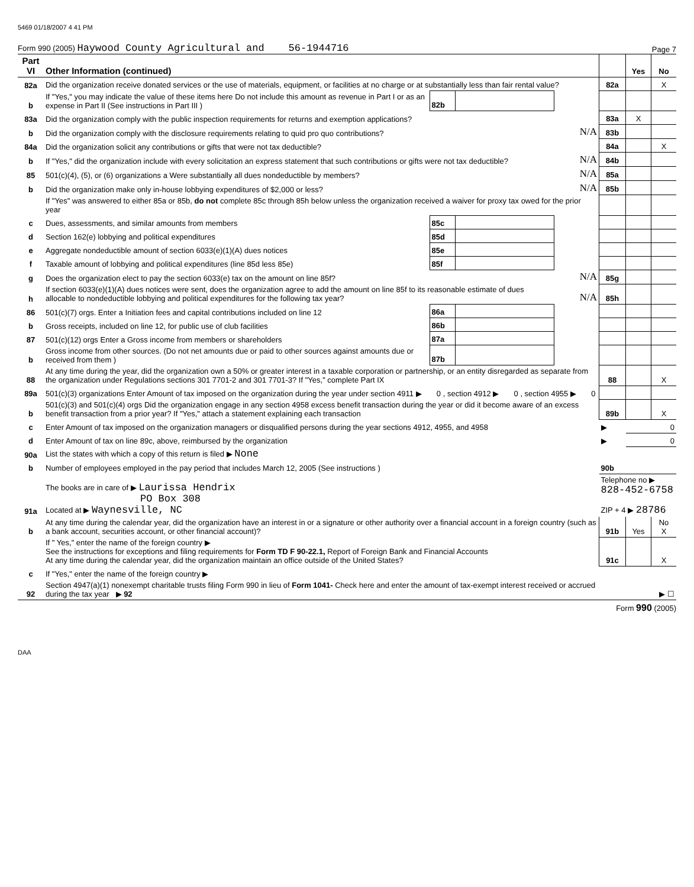5469 01/18/2007 4 41 PM
Form 990 (2005) Haywood County Agricultural and 56-1944716 Page 7
| Part VI | Other Information (continued) | | | | | Yes | No |
| 82a | Did the organization receive donated services or the use of materials, equipment, or facilities at no charge or at substantially less than fair rental value? | | | | 82a | | X |
| b | If "Yes," you may indicate the value of these items here Do not include this amount as revenue in Part I or as an expense in Part II (See instructions in Part III ) | 82b | | | | | |
| 83a | Did the organization comply with the public inspection requirements for returns and exemption applications? | | | | 83a | X | |
| b | Did the organization comply with the disclosure requirements relating to quid pro quo contributions? | | | N/A | 83b | | |
| 84a | Did the organization solicit any contributions or gifts that were not tax deductible? | | | | 84a | | X |
| b | If "Yes," did the organization include with every solicitation an express statement that such contributions or gifts were not tax deductible? | | | N/A | 84b | | |
| 85 | 501(c)(4), (5), or (6) organizations a Were substantially all dues nondeductible by members? | | | N/A | 85a | | |
| b | Did the organization make only in-house lobbying expenditures of $2,000 or less? | | | N/A | 85b | | |
| | If "Yes" was answered to either 85a or 85b, do not complete 85c through 85h below unless the organization received a waiver for proxy tax owed for the prior year | | | | | | |
| c | Dues, assessments, and similar amounts from members | 85c | | | | | |
| d | Section 162(e) lobbying and political expenditures | 85d | | | | | |
| e | Aggregate nondeductible amount of section 6033(e)(1)(A) dues notices | 85e | | | | | |
| f | Taxable amount of lobbying and political expenditures (line 85d less 85e) | 85f | | | | | |
| g | Does the organization elect to pay the section 6033(e) tax on the amount on line 85f? | | | N/A | 85g | | |
| h | If section 6033(e)(1)(A) dues notices were sent, does the organization agree to add the amount on line 85f to its reasonable estimate of dues allocable to nondeductible lobbying and political expenditures for the following tax year? | | | N/A | 85h | | |
| 86 | 501(c)(7) orgs. Enter a Initiation fees and capital contributions included on line 12 | 86a | | | | | |
| b | Gross receipts, included on line 12, for public use of club facilities | 86b | | | | | |
| 87 | 501(c)(12) orgs Enter a Gross income from members or shareholders | 87a | | | | | |
| b | Gross income from other sources. (Do not net amounts due or paid to other sources against amounts due or received from them ) | 87b | | | | | |
| 88 | At any time during the year, did the organization own a 50% or greater interest in a taxable corporation or partnership, or an entity disregarded as separate from the organization under Regulations sections 301 7701-2 and 301 7701-3? If "Yes," complete Part IX | | | | 88 | | X |
| 89a | 501(c)(3) organizations Enter Amount of tax imposed on the organization during the year under section 4911 ▶ 0 , section 4912 ▶ 0 , section 4955 ▶ 0 | | | | | | |
| b | 501(c)(3) and 501(c)(4) orgs Did the organization engage in any section 4958 excess benefit transaction during the year or did it become aware of an excess benefit transaction from a prior year? If "Yes," attach a statement explaining each transaction | | | | 89b | | X |
| c | Enter Amount of tax imposed on the organization managers or disqualified persons during the year sections 4912, 4955, and 4958 | | | | ▶ | 0 | |
| d | Enter Amount of tax on line 89c, above, reimbursed by the organization | | | | ▶ | 0 | |
| 90a | List the states with which a copy of this return is filed ▶ None | | | | | | |
| b | Number of employees employed in the pay period that includes March 12, 2005 (See instructions ) | | | | 90b | | |
| 91a | The books are in care of ▶ Laurissa Hendrix PO Box 308 Located at ▶ Waynesville, NC | | | | Telephone no ▶ 828-452-6758 ZIP + 4 ▶ 28786 | | |
| b | At any time during the calendar year, did the organization have an interest in or a signature or other authority over a financial account in a foreign country (such as a bank account, securities account, or other financial account)? | | | | 91b | Yes | No X |
| | If " Yes," enter the name of the foreign country ▶ See the instructions for exceptions and filing requirements for Form TD F 90-22.1, Report of Foreign Bank and Financial Accounts At any time during the calendar year, did the organization maintain an office outside of the United States? | | | | 91c | | X |
| c | If "Yes," enter the name of the foreign country ▶ | | | | | | |
| 92 | Section 4947(a)(1) nonexempt charitable trusts filing Form 990 in lieu of Form 1041- Check here and enter the amount of tax-exempt interest received or accrued during the tax year ▶ 92 | | | | ▶ ☐ | | |
Form 990 (2005)
DAA